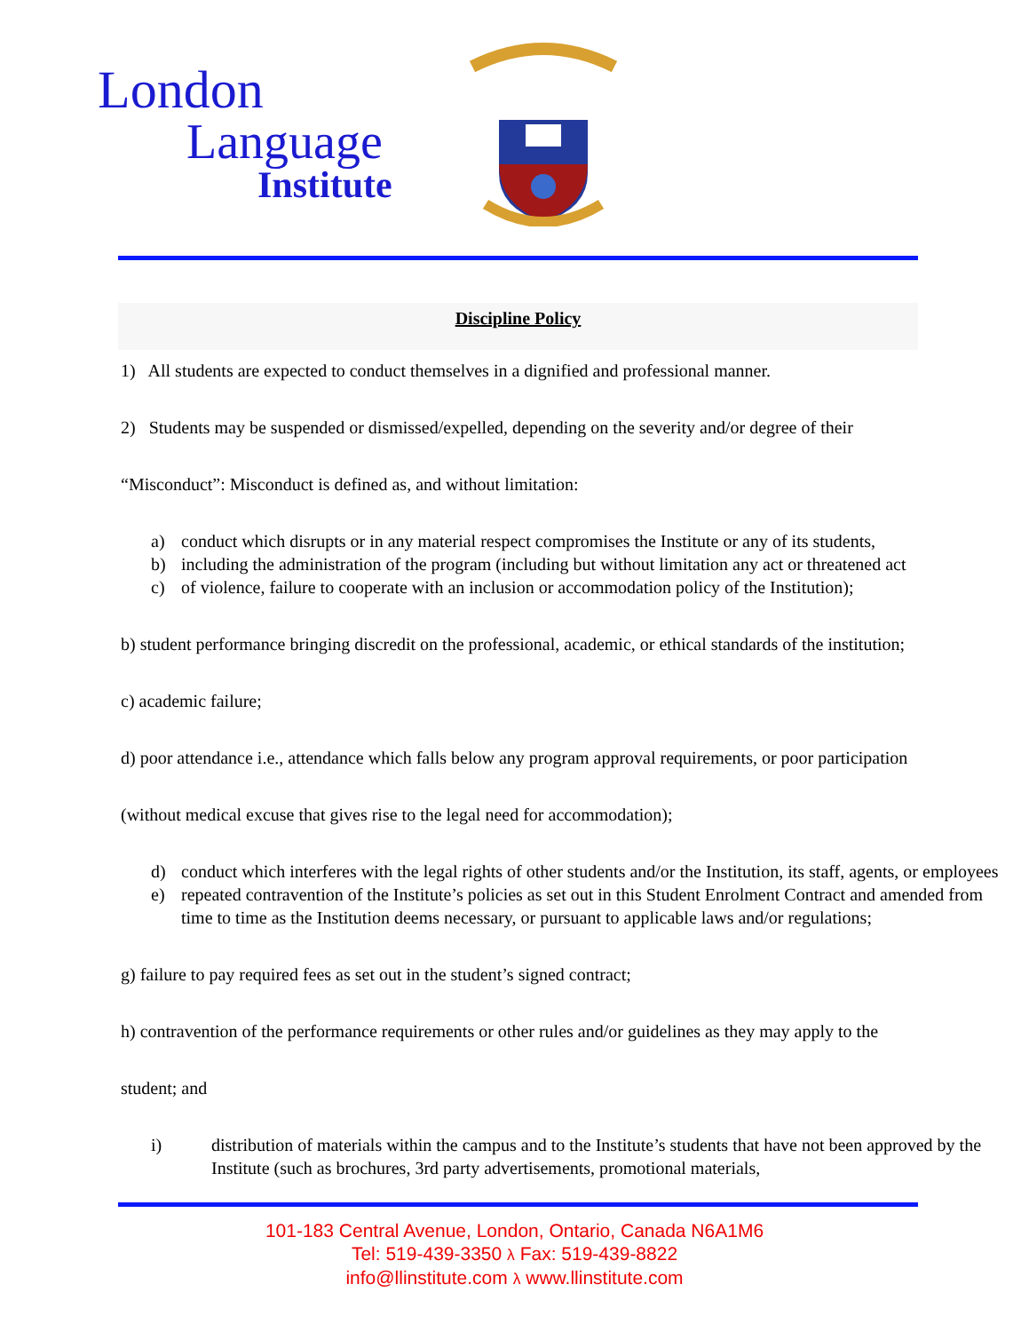London
Language
Institute
Discipline Policy
1) All students are expected to conduct themselves in a dignified and professional manner.
2) Students may be suspended or dismissed/expelled, depending on the severity and/or degree of their
“Misconduct”: Misconduct is defined as, and without limitation:
a) conduct which disrupts or in any material respect compromises the Institute or any of its students,
b) including the administration of the program (including but without limitation any act or threatened act
c) of violence, failure to cooperate with an inclusion or accommodation policy of the Institution);
b) student performance bringing discredit on the professional, academic, or ethical standards of the institution;
c) academic failure;
d) poor attendance i.e., attendance which falls below any program approval requirements, or poor participation
(without medical excuse that gives rise to the legal need for accommodation);
d) conduct which interferes with the legal rights of other students and/or the Institution, its staff, agents, or employees
e) repeated contravention of the Institute’s policies as set out in this Student Enrolment Contract and amended from time to time as the Institution deems necessary, or pursuant to applicable laws and/or regulations;
g) failure to pay required fees as set out in the student’s signed contract;
h) contravention of the performance requirements or other rules and/or guidelines as they may apply to the
student; and
i) distribution of materials within the campus and to the Institute’s students that have not been approved by the Institute (such as brochures, 3rd party advertisements, promotional materials,
101-183 Central Avenue, London, Ontario, Canada N6A1M6
Tel: 519-439-3350 λ Fax: 519-439-8822
info@llinstitute.com λ www.llinstitute.com